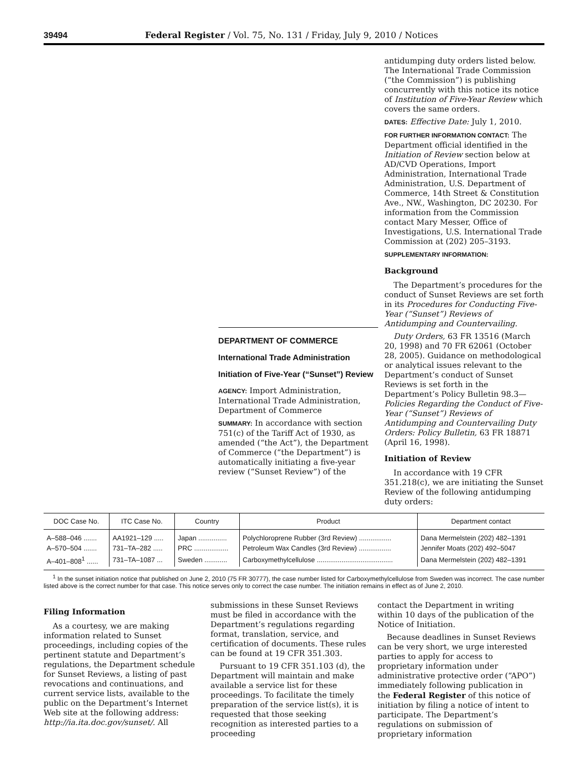39494 Federal Register / Vol. 75, No. 131 / Friday, July 9, 2010 / Notices
DEPARTMENT OF COMMERCE
International Trade Administration
Initiation of Five-Year (“Sunset”) Review
AGENCY: Import Administration, International Trade Administration, Department of Commerce
SUMMARY: In accordance with section 751(c) of the Tariff Act of 1930, as amended (“the Act”), the Department of Commerce (“the Department”) is automatically initiating a five-year review (“Sunset Review”) of the
antidumping duty orders listed below. The International Trade Commission (“the Commission”) is publishing concurrently with this notice its notice of Institution of Five-Year Review which covers the same orders.
DATES: Effective Date: July 1, 2010.
FOR FURTHER INFORMATION CONTACT: The Department official identified in the Initiation of Review section below at AD/CVD Operations, Import Administration, International Trade Administration, U.S. Department of Commerce, 14th Street & Constitution Ave., NW., Washington, DC 20230. For information from the Commission contact Mary Messer, Office of Investigations, U.S. International Trade Commission at (202) 205–3193.
SUPPLEMENTARY INFORMATION:
Background
The Department’s procedures for the conduct of Sunset Reviews are set forth in its Procedures for Conducting Five-Year (“Sunset”) Reviews of Antidumping and Countervailing.
Duty Orders, 63 FR 13516 (March 20, 1998) and 70 FR 62061 (October 28, 2005). Guidance on methodological or analytical issues relevant to the Department’s conduct of Sunset Reviews is set forth in the Department’s Policy Bulletin 98.3—Policies Regarding the Conduct of Five-Year (“Sunset”) Reviews of Antidumping and Countervailing Duty Orders: Policy Bulletin, 63 FR 18871 (April 16, 1998).
Initiation of Review
In accordance with 19 CFR 351.218(c), we are initiating the Sunset Review of the following antidumping duty orders:
| DOC Case No. | ITC Case No. | Country | Product | Department contact |
| --- | --- | --- | --- | --- |
| A–588–046 ....... | AA1921–129 ..... | Japan ............... | Polychloroprene Rubber (3rd Review) ................. | Dana Mermelstein (202) 482–1391 |
| A–570–504 ....... | 731–TA–282 ..... | PRC .................. | Petroleum Wax Candles (3rd Review) ................. | Jennifer Moats (202) 492–5047 |
| A–401–808<sup>1</sup> ...... | 731–TA–1087 ... | Sweden ............ | Carboxymethylcellulose ........................................ | Dana Mermelstein (202) 482–1391 |
<sup>1</sup> In the sunset initiation notice that published on June 2, 2010 (75 FR 30777), the case number listed for Carboxymethylcellulose from Sweden was incorrect. The case number listed above is the correct number for that case. This notice serves only to correct the case number. The initiation remains in effect as of June 2, 2010.
Filing Information
As a courtesy, we are making information related to Sunset proceedings, including copies of the pertinent statute and Department’s regulations, the Department schedule for Sunset Reviews, a listing of past revocations and continuations, and current service lists, available to the public on the Department’s Internet Web site at the following address: http://ia.ita.doc.gov/sunset/. All
submissions in these Sunset Reviews must be filed in accordance with the Department’s regulations regarding format, translation, service, and certification of documents. These rules can be found at 19 CFR 351.303.
Pursuant to 19 CFR 351.103 (d), the Department will maintain and make available a service list for these proceedings. To facilitate the timely preparation of the service list(s), it is requested that those seeking recognition as interested parties to a proceeding
contact the Department in writing within 10 days of the publication of the Notice of Initiation.
Because deadlines in Sunset Reviews can be very short, we urge interested parties to apply for access to proprietary information under administrative protective order (“APO”) immediately following publication in the Federal Register of this notice of initiation by filing a notice of intent to participate. The Department’s regulations on submission of proprietary information